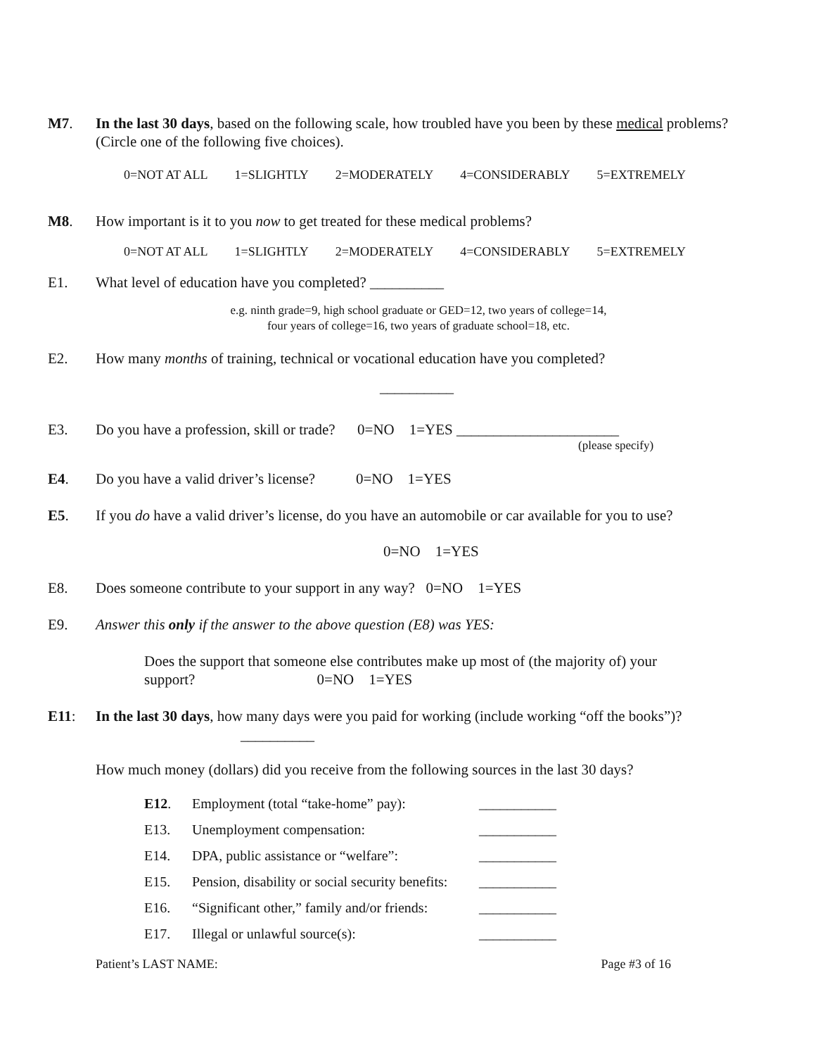M7. In the last 30 days, based on the following scale, how troubled have you been by these medical problems? (Circle one of the following five choices).
0=NOT AT ALL 1=SLIGHTLY 2=MODERATELY 4=CONSIDERABLY 5=EXTREMELY
M8. How important is it to you now to get treated for these medical problems?
0=NOT AT ALL 1=SLIGHTLY 2=MODERATELY 4=CONSIDERABLY 5=EXTREMELY
E1. What level of education have you completed? __________
e.g. ninth grade=9, high school graduate or GED=12, two years of college=14,
four years of college=16, two years of graduate school=18, etc.
E2. How many months of training, technical or vocational education have you completed?
__________
E3. Do you have a profession, skill or trade? 0=NO 1=YES ______________________
(please specify)
E4. Do you have a valid driver’s license? 0=NO 1=YES
E5. If you do have a valid driver’s license, do you have an automobile or car available for you to use?
0=NO 1=YES
E8. Does someone contribute to your support in any way? 0=NO 1=YES
E9. Answer this only if the answer to the above question (E8) was YES:
Does the support that someone else contributes make up most of (the majority of) your support? 0=NO 1=YES
E11: In the last 30 days, how many days were you paid for working (include working “off the books”)?
__________
How much money (dollars) did you receive from the following sources in the last 30 days?
E12. Employment (total “take-home” pay):
___________
E13. Unemployment compensation: ___________
E14. DPA, public assistance or “welfare”:
___________
E15. Pension, disability or social security benefits:
___________
E16. “Significant other,” family and/or friends:
___________
E17. Illegal or unlawful source(s): ___________
Patient’s LAST NAME: Page #3 of 16